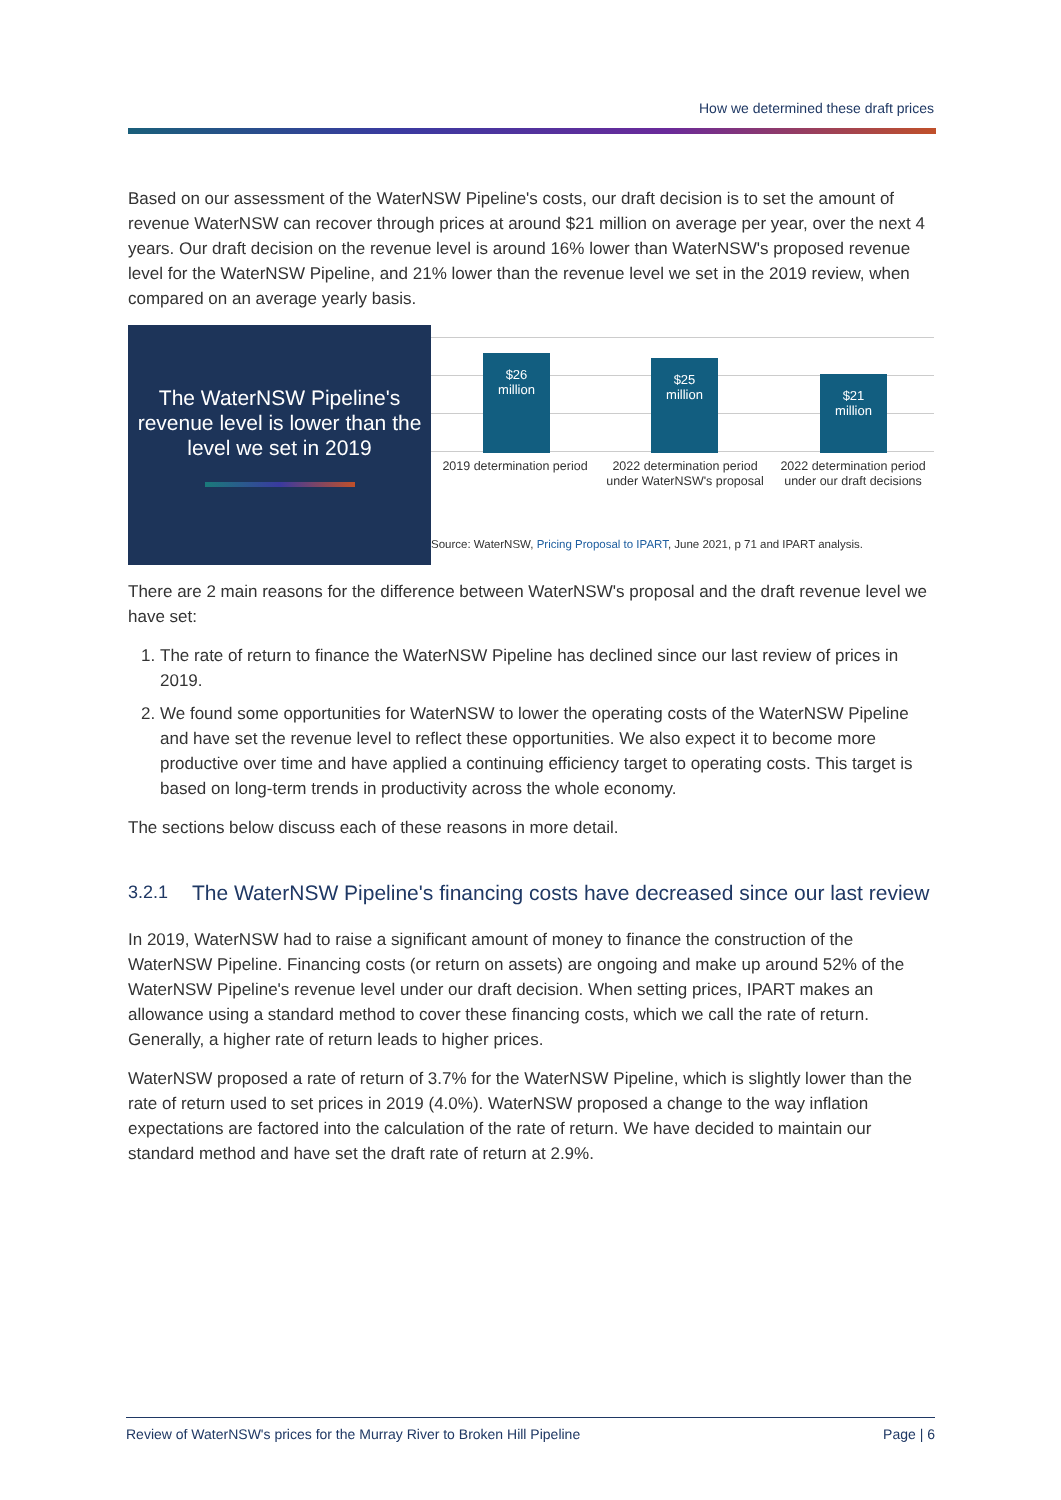How we determined these draft prices
Based on our assessment of the WaterNSW Pipeline's costs, our draft decision is to set the amount of revenue WaterNSW can recover through prices at around $21 million on average per year, over the next 4 years. Our draft decision on the revenue level is around 16% lower than WaterNSW's proposed revenue level for the WaterNSW Pipeline, and 21% lower than the revenue level we set in the 2019 review, when compared on an average yearly basis.
The WaterNSW Pipeline's revenue level is lower than the level we set in 2019
$26
million
$25
million
$21
million
2019 determination period
2022 determination period under WaterNSW's proposal
2022 determination period under our draft decisions
Source: WaterNSW, Pricing Proposal to IPART, June 2021, p 71 and IPART analysis.
There are 2 main reasons for the difference between WaterNSW's proposal and the draft revenue level we have set:
1. The rate of return to finance the WaterNSW Pipeline has declined since our last review of prices in 2019.
2. We found some opportunities for WaterNSW to lower the operating costs of the WaterNSW Pipeline and have set the revenue level to reflect these opportunities. We also expect it to become more productive over time and have applied a continuing efficiency target to operating costs. This target is based on long-term trends in productivity across the whole economy.
The sections below discuss each of these reasons in more detail.
3.2.1 The WaterNSW Pipeline's financing costs have decreased since our last review
In 2019, WaterNSW had to raise a significant amount of money to finance the construction of the WaterNSW Pipeline. Financing costs (or return on assets) are ongoing and make up around 52% of the WaterNSW Pipeline's revenue level under our draft decision. When setting prices, IPART makes an allowance using a standard method to cover these financing costs, which we call the rate of return. Generally, a higher rate of return leads to higher prices.
WaterNSW proposed a rate of return of 3.7% for the WaterNSW Pipeline, which is slightly lower than the rate of return used to set prices in 2019 (4.0%). WaterNSW proposed a change to the way inflation expectations are factored into the calculation of the rate of return. We have decided to maintain our standard method and have set the draft rate of return at 2.9%.
Review of WaterNSW's prices for the Murray River to Broken Hill Pipeline Page | 6